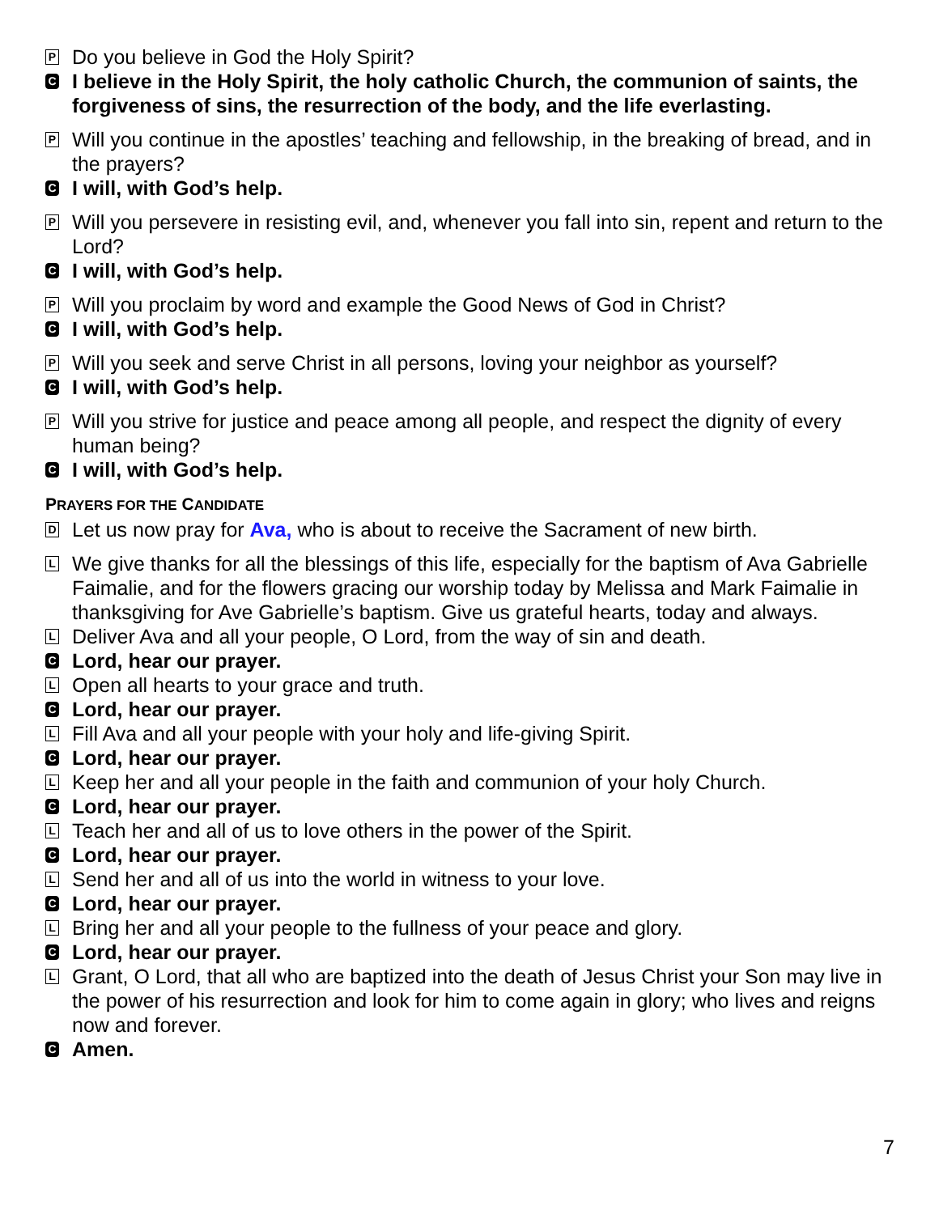P
Do you believe in God the Holy Spirit?
C
I believe in the Holy Spirit, the holy catholic Church, the communion of saints, the forgiveness of sins, the resurrection of the body, and the life everlasting.
P
Will you continue in the apostles’ teaching and fellowship, in the breaking of bread, and in the prayers?
C
I will, with God’s help.
P
Will you persevere in resisting evil, and, whenever you fall into sin, repent and return to the Lord?
C
I will, with God’s help.
P
Will you proclaim by word and example the Good News of God in Christ?
C
I will, with God’s help.
P
Will you seek and serve Christ in all persons, loving your neighbor as yourself?
C
I will, with God’s help.
P
Will you strive for justice and peace among all people, and respect the dignity of every human being?
C
I will, with God’s help.
PRAYERS FOR THE CANDIDATE
D
Let us now pray for Ava, who is about to receive the Sacrament of new birth.
L
We give thanks for all the blessings of this life, especially for the baptism of Ava Gabrielle Faimalie, and for the flowers gracing our worship today by Melissa and Mark Faimalie in thanksgiving for Ave Gabrielle’s baptism. Give us grateful hearts, today and always.
L
Deliver Ava and all your people, O Lord, from the way of sin and death.
C
Lord, hear our prayer.
L
Open all hearts to your grace and truth.
C
Lord, hear our prayer.
L
Fill Ava and all your people with your holy and life-giving Spirit.
C
Lord, hear our prayer.
L
Keep her and all your people in the faith and communion of your holy Church.
C
Lord, hear our prayer.
L
Teach her and all of us to love others in the power of the Spirit.
C
Lord, hear our prayer.
L
Send her and all of us into the world in witness to your love.
C
Lord, hear our prayer.
L
Bring her and all your people to the fullness of your peace and glory.
C
Lord, hear our prayer.
L
Grant, O Lord, that all who are baptized into the death of Jesus Christ your Son may live in the power of his resurrection and look for him to come again in glory; who lives and reigns now and forever.
C
Amen.
7